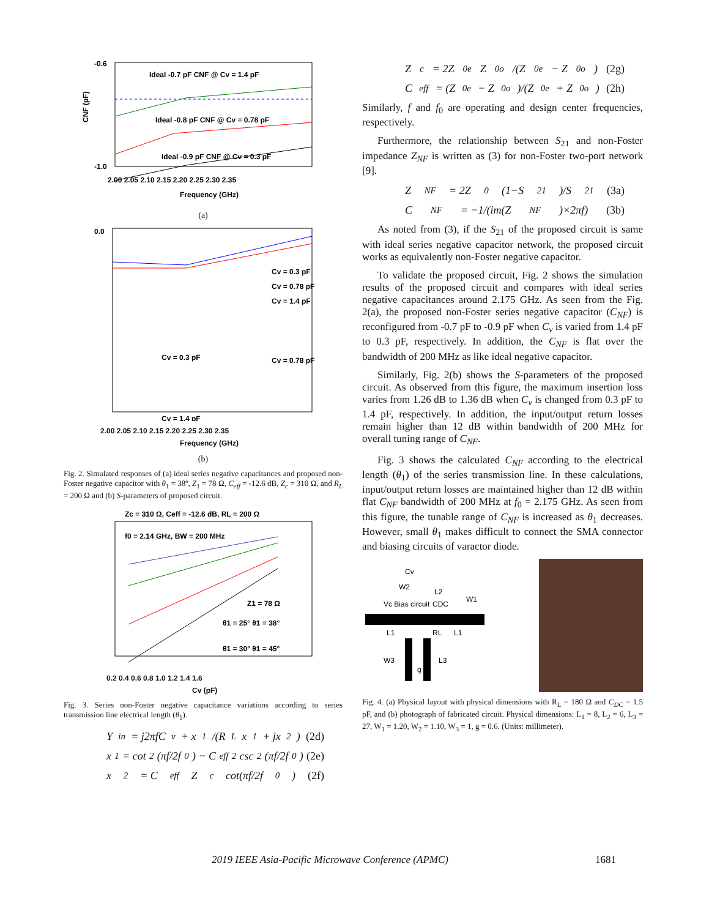-0.6
-1.0
Ideal -0.7 pF CNF @ Cv = 1.4 pF
Ideal -0.8 pF CNF @ Cv = 0.78 pF
Ideal -0.9 pF CNF @ Cv = 0.3 pF
2.00 2.05 2.10 2.15 2.20 2.25 2.30 2.35
Frequency (GHz)
CNF (pF)
(a)
0.0
Cv = 0.3 pF
Cv = 0.78 pF
Cv = 1.4 pF
Cv = 0.3 pF
Cv = 0.78 pF
Cv = 1.4 pF
2.00 2.05 2.10 2.15 2.20 2.25 2.30 2.35
Frequency (GHz)
(b)
Fig. 2. Simulated responses of (a) ideal series negative capacitances and proposed non-Foster negative capacitor with θ<sub>1</sub> = 38º, Z<sub>1</sub> = 78 Ω, C<sub>eff</sub> = -12.6 dB, Z<sub>c</sub> = 310 Ω, and R<sub>L</sub> = 200 Ω and (b) S-parameters of proposed circuit.
Zc = 310 Ω, Ceff = -12.6 dB, RL = 200 Ω
f0 = 2.14 GHz, BW = 200 MHz
Z1 = 78 Ω
θ1 = 25° θ1 = 38°
θ1 = 30° θ1 = 45°
0.2 0.4 0.6 0.8 1.0 1.2 1.4 1.6
Cv (pF)
Fig. 3. Series non-Foster negative capacitance variations according to series transmission line electrical length (θ<sub>1</sub>).
Y<sub>in</sub> = j2πfC<sub>v</sub> + x<sub>1</sub>/(R<sub>L</sub>x<sub>1</sub> + jx<sub>2</sub>) (2d)
x<sub>1</sub> = cot<sup>2</sup>(πf/2f<sub>0</sub>) − C<sub>eff</sub><sup>2</sup> csc<sup>2</sup>(πf/2f<sub>0</sub>) (2e)
x<sub>2</sub> = C<sub>eff</sub>Z<sub>c</sub> cot(πf/2f<sub>0</sub>) (2f)
Z<sub>c</sub> = 2Z<sub>0e</sub>Z<sub>0o</sub>/(Z<sub>0e</sub> − Z<sub>0o</sub>) (2g)
C<sub>eff</sub> = (Z<sub>0e</sub> − Z<sub>0o</sub>)/(Z<sub>0e</sub> + Z<sub>0o</sub>) (2h)
Similarly, f and f<sub>0</sub> are operating and design center frequencies, respectively.
Furthermore, the relationship between S<sub>21</sub> and non-Foster impedance Z<sub>NF</sub> is written as (3) for non-Foster two-port network [9].
Z<sub>NF</sub> = 2Z<sub>0</sub>(1−S<sub>21</sub>)/S<sub>21</sub> (3a)
C<sub>NF</sub> = −1/(im(Z<sub>NF</sub>)×2πf) (3b)
As noted from (3), if the S<sub>21</sub> of the proposed circuit is same with ideal series negative capacitor network, the proposed circuit works as equivalently non-Foster negative capacitor.
To validate the proposed circuit, Fig. 2 shows the simulation results of the proposed circuit and compares with ideal series negative capacitances around 2.175 GHz. As seen from the Fig. 2(a), the proposed non-Foster series negative capacitor (C<sub>NF</sub>) is reconfigured from -0.7 pF to -0.9 pF when C<sub>v</sub> is varied from 1.4 pF to 0.3 pF, respectively. In addition, the C<sub>NF</sub> is flat over the bandwidth of 200 MHz as like ideal negative capacitor.
Similarly, Fig. 2(b) shows the S-parameters of the proposed circuit. As observed from this figure, the maximum insertion loss varies from 1.26 dB to 1.36 dB when C<sub>v</sub> is changed from 0.3 pF to 1.4 pF, respectively. In addition, the input/output return losses remain higher than 12 dB within bandwidth of 200 MHz for overall tuning range of C<sub>NF</sub>.
Fig. 3 shows the calculated C<sub>NF</sub> according to the electrical length (θ<sub>1</sub>) of the series transmission line. In these calculations, input/output return losses are maintained higher than 12 dB within flat C<sub>NF</sub> bandwidth of 200 MHz at f<sub>0</sub> = 2.175 GHz. As seen from this figure, the tunable range of C<sub>NF</sub> is increased as θ<sub>1</sub> decreases. However, small θ<sub>1</sub> makes difficult to connect the SMA connector and biasing circuits of varactor diode.
Cv
W2
L2
Vc Bias circuit
CDC
W1
L1
RL
L1
W3
L3
g
Fig. 4. (a) Physical layout with physical dimensions with R<sub>L</sub> = 180 Ω and C<sub>DC</sub> = 1.5 pF, and (b) photograph of fabricated circuit. Physical dimensions: L<sub>1</sub> = 8, L<sub>2</sub> = 6, L<sub>3</sub> = 27, W<sub>1</sub> = 1.20, W<sub>2</sub> = 1.10, W<sub>3</sub> = 1, g = 0.6. (Units: millimeter).
2019 IEEE Asia-Pacific Microwave Conference (APMC) 1681